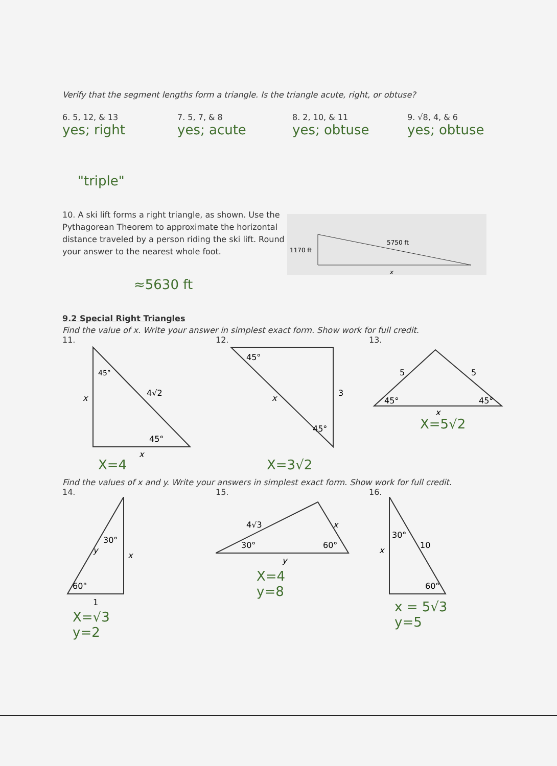Verify that the segment lengths form a triangle. Is the triangle acute, right, or obtuse?
6. 5, 12, & 13
yes; right
"triple"
7. 5, 7, & 8
yes; acute
8. 2, 10, & 11
yes; obtuse
9. √8, 4, & 6
yes; obtuse
10. A ski lift forms a right triangle, as shown. Use the Pythagorean Theorem to approximate the horizontal distance traveled by a person riding the ski lift. Round your answer to the nearest whole foot.
≈5630 ft
1170 ft
5750 ft
x
9.2 Special Right Triangles
Find the value of x. Write your answer in simplest exact form. Show work for full credit.
11.
45°
45°
x
4√2
x
X=4
12.
45°
45°
3
x
X=3√2
13.
5
5
45°
45°
x
X=5√2
Find the values of x and y. Write your answers in simplest exact form. Show work for full credit.
14.
30°
60°
y
x
1
X=√3
y=2
15.
4√3
x
30°
60°
y
X=4
y=8
16.
30°
10
x
60°
x = 5√3
y=5